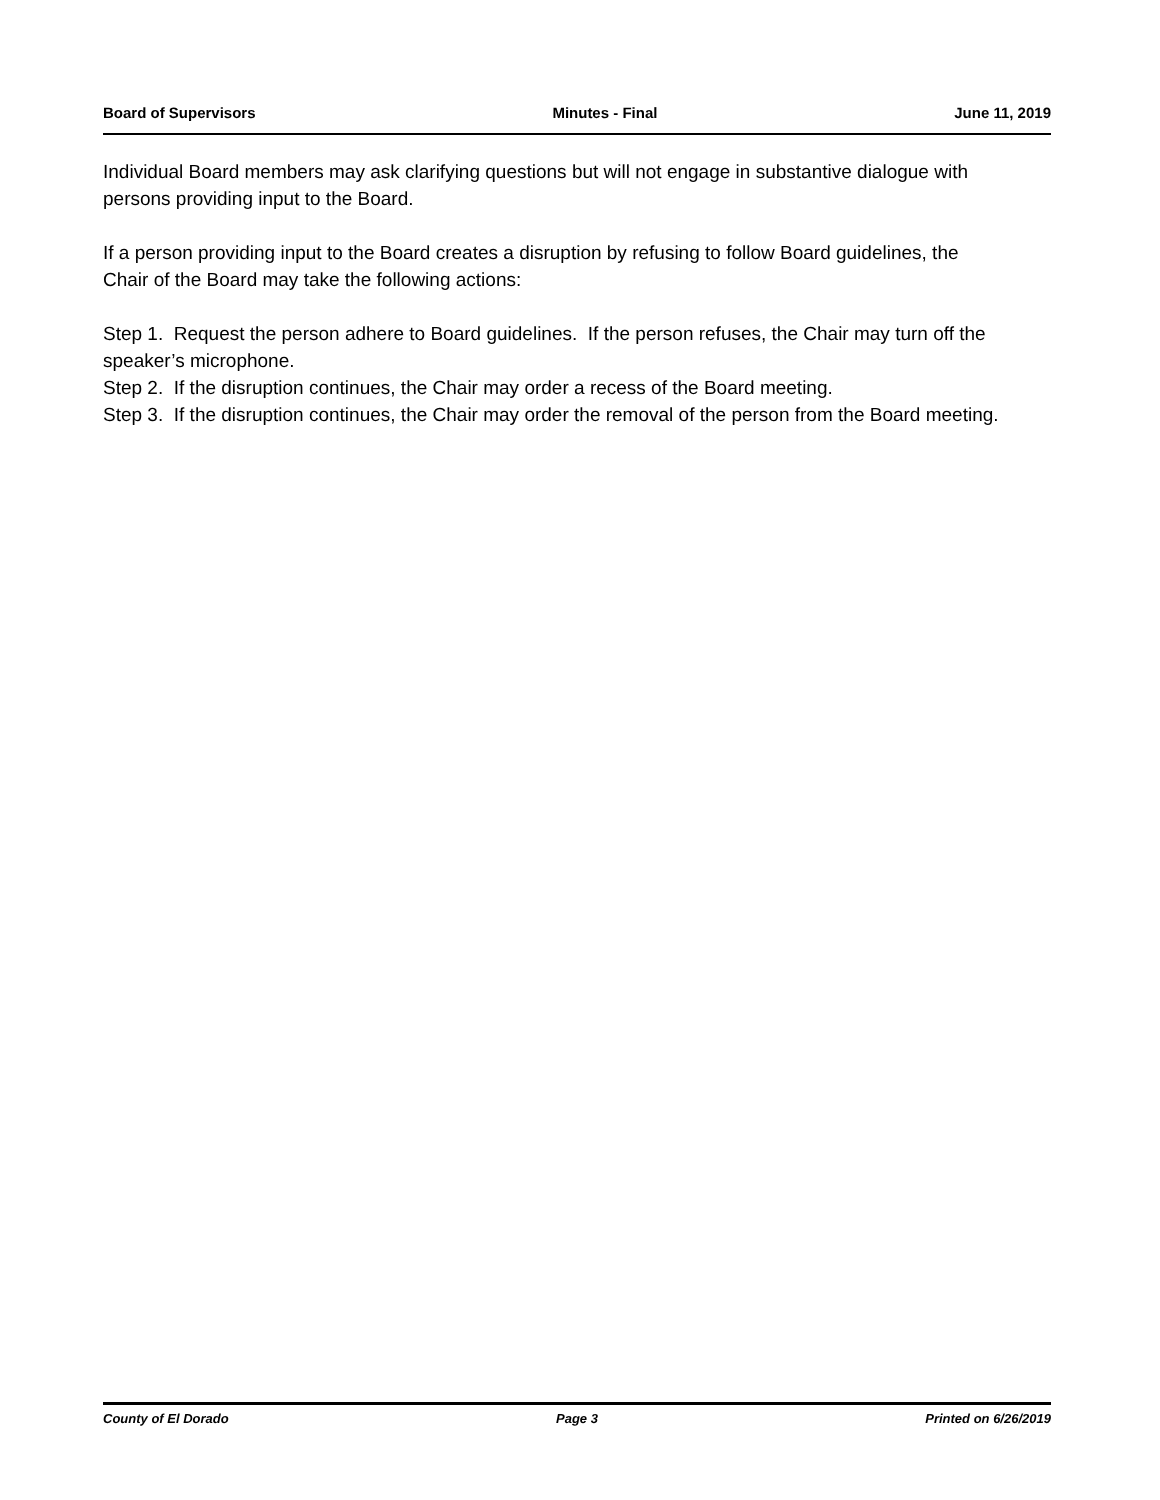Board of Supervisors Minutes - Final June 11, 2019
Individual Board members may ask clarifying questions but will not engage in substantive dialogue with persons providing input to the Board.
If a person providing input to the Board creates a disruption by refusing to follow Board guidelines, the Chair of the Board may take the following actions:
Step 1. Request the person adhere to Board guidelines. If the person refuses, the Chair may turn off the speaker’s microphone.
Step 2. If the disruption continues, the Chair may order a recess of the Board meeting.
Step 3. If the disruption continues, the Chair may order the removal of the person from the Board meeting.
County of El Dorado Page 3 Printed on 6/26/2019